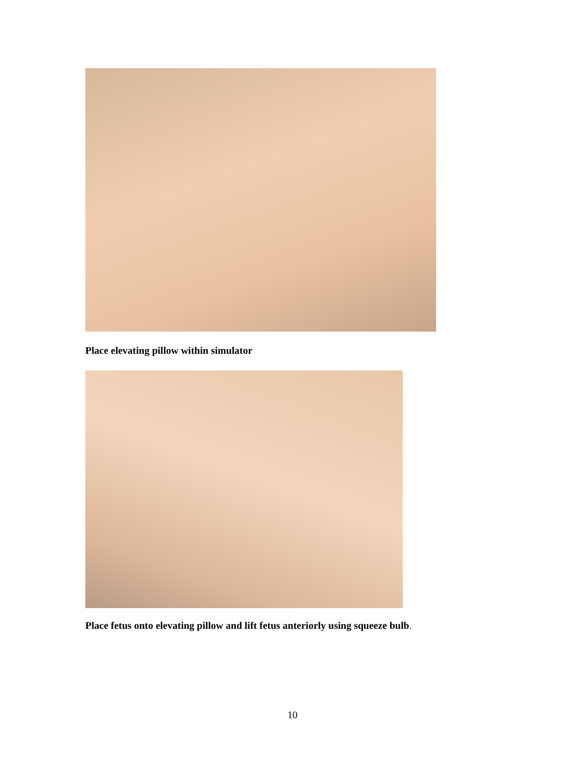Place elevating pillow within simulator
Place fetus onto elevating pillow and lift fetus anteriorly using squeeze bulb.
10